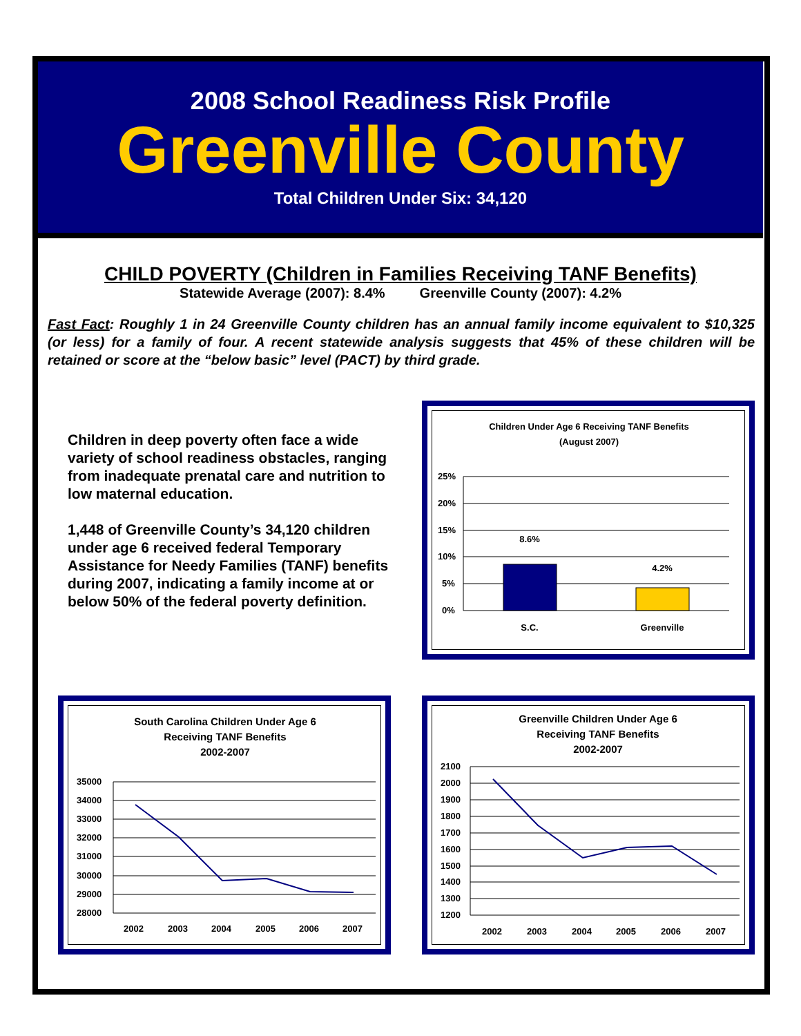2008 School Readiness Risk Profile
Greenville County
Total Children Under Six: 34,120
CHILD POVERTY (Children in Families Receiving TANF Benefits)
Statewide Average (2007): 8.4% Greenville County (2007): 4.2%
Fast Fact: Roughly 1 in 24 Greenville County children has an annual family income equivalent to $10,325 (or less) for a family of four. A recent statewide analysis suggests that 45% of these children will be retained or score at the “below basic” level (PACT) by third grade.
Children in deep poverty often face a wide variety of school readiness obstacles, ranging from inadequate prenatal care and nutrition to low maternal education.
1,448 of Greenville County’s 34,120 children under age 6 received federal Temporary Assistance for Needy Families (TANF) benefits during 2007, indicating a family income at or below 50% of the federal poverty definition.
Children Under Age 6 Receiving TANF Benefits
(August 2007)
25%
20%
15%
10%
5%
0%
8.6%
4.2%
S.C.
Greenville
South Carolina Children Under Age 6
Receiving TANF Benefits
2002-2007
35000
34000
33000
32000
31000
30000
29000
28000
2002
2003
2004
2005
2006
2007
Greenville Children Under Age 6
Receiving TANF Benefits
2002-2007
2100
2000
1900
1800
1700
1600
1500
1400
1300
1200
2002
2003
2004
2005
2006
2007